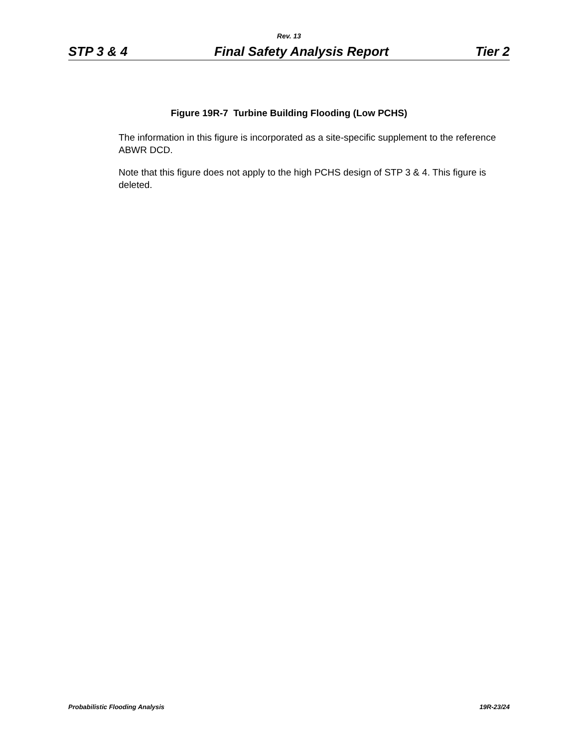Rev. 13
STP 3 & 4 Final Safety Analysis Report Tier 2
Figure 19R-7 Turbine Building Flooding (Low PCHS)
The information in this figure is incorporated as a site-specific supplement to the reference ABWR DCD.
Note that this figure does not apply to the high PCHS design of STP 3 & 4. This figure is deleted.
Probabilistic Flooding Analysis 19R-23/24